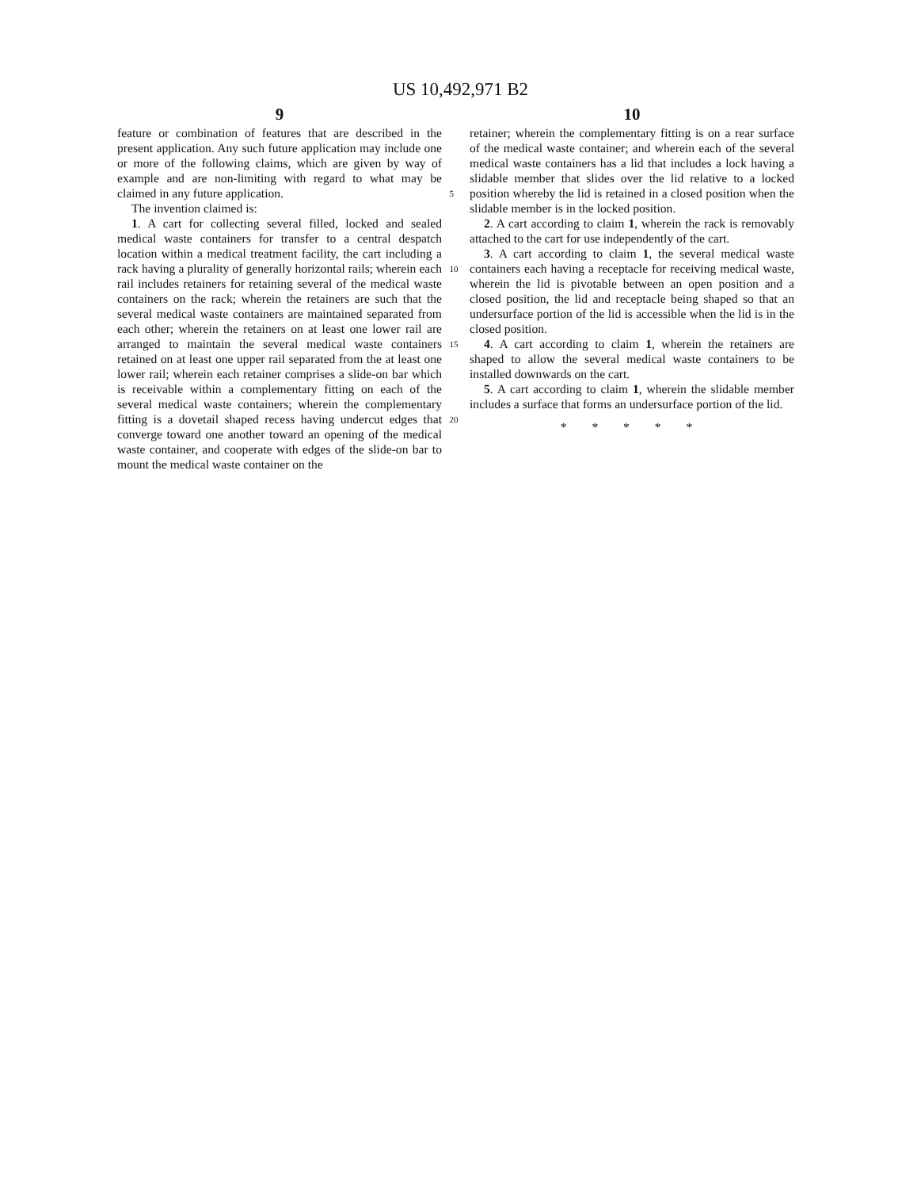US 10,492,971 B2
9
feature or combination of features that are described in the present application. Any such future application may include one or more of the following claims, which are given by way of example and are non-limiting with regard to what may be claimed in any future application.
The invention claimed is:
1. A cart for collecting several filled, locked and sealed medical waste containers for transfer to a central despatch location within a medical treatment facility, the cart including a rack having a plurality of generally horizontal rails; wherein each rail includes retainers for retaining several of the medical waste containers on the rack; wherein the retainers are such that the several medical waste containers are maintained separated from each other; wherein the retainers on at least one lower rail are arranged to maintain the several medical waste containers retained on at least one upper rail separated from the at least one lower rail; wherein each retainer comprises a slide-on bar which is receivable within a complementary fitting on each of the several medical waste containers; wherein the complementary fitting is a dovetail shaped recess having undercut edges that converge toward one another toward an opening of the medical waste container, and cooperate with edges of the slide-on bar to mount the medical waste container on the
5
10
15
20
10
retainer; wherein the complementary fitting is on a rear surface of the medical waste container; and wherein each of the several medical waste containers has a lid that includes a lock having a slidable member that slides over the lid relative to a locked position whereby the lid is retained in a closed position when the slidable member is in the locked position.
2. A cart according to claim 1, wherein the rack is removably attached to the cart for use independently of the cart.
3. A cart according to claim 1, the several medical waste containers each having a receptacle for receiving medical waste, wherein the lid is pivotable between an open position and a closed position, the lid and receptacle being shaped so that an undersurface portion of the lid is accessible when the lid is in the closed position.
4. A cart according to claim 1, wherein the retainers are shaped to allow the several medical waste containers to be installed downwards on the cart.
5. A cart according to claim 1, wherein the slidable member includes a surface that forms an undersurface portion of the lid.
* * * * *